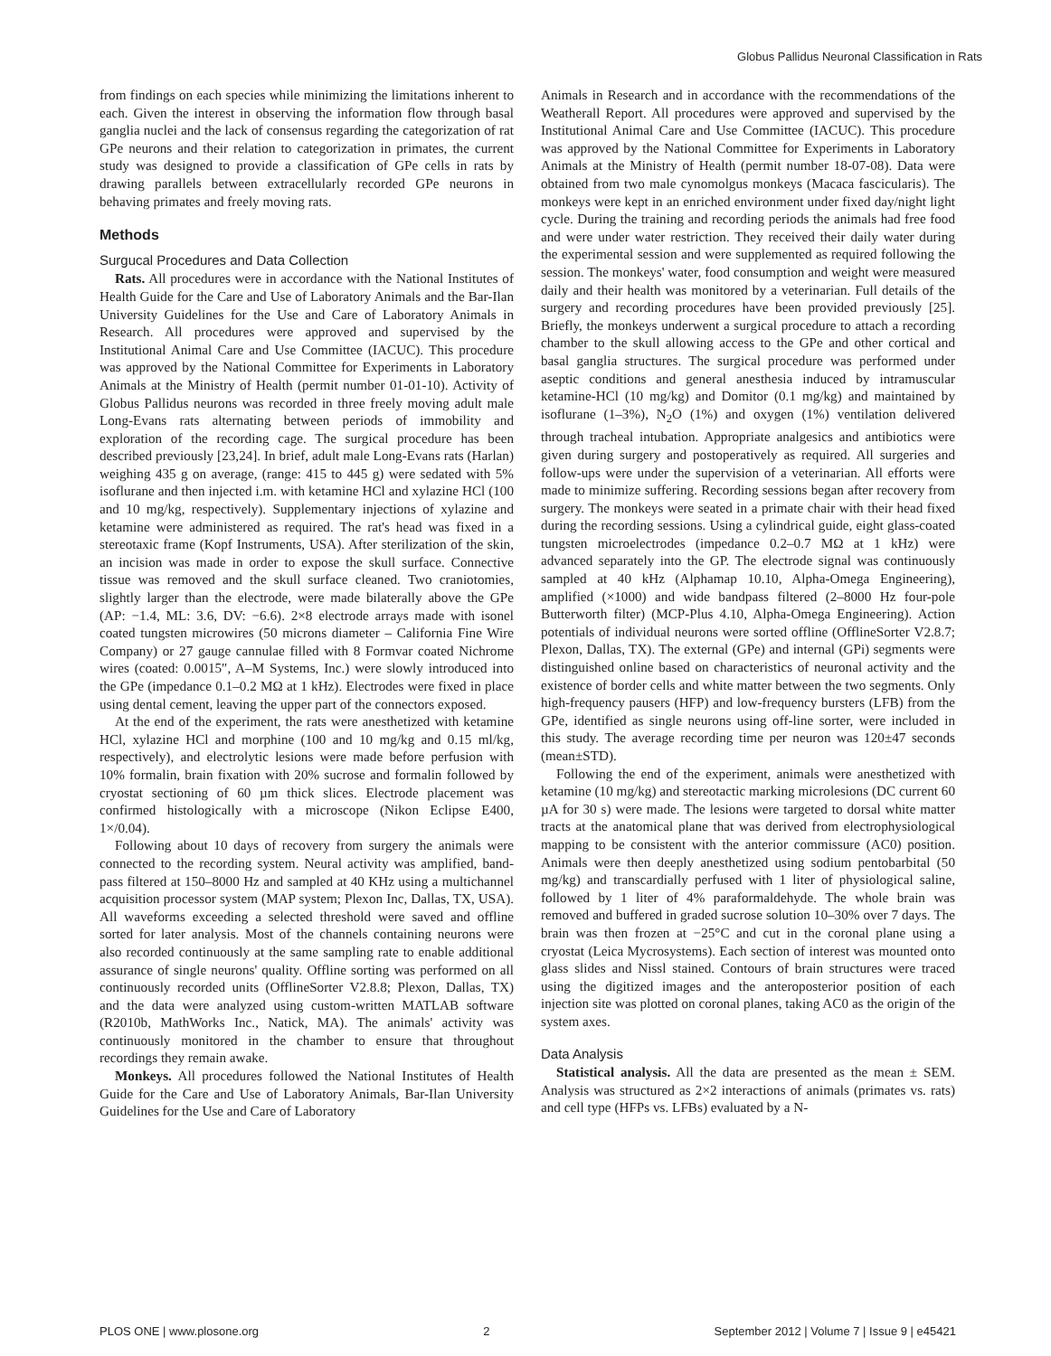Globus Pallidus Neuronal Classification in Rats
from findings on each species while minimizing the limitations inherent to each. Given the interest in observing the information flow through basal ganglia nuclei and the lack of consensus regarding the categorization of rat GPe neurons and their relation to categorization in primates, the current study was designed to provide a classification of GPe cells in rats by drawing parallels between extracellularly recorded GPe neurons in behaving primates and freely moving rats.
Methods
Surgucal Procedures and Data Collection
Rats. All procedures were in accordance with the National Institutes of Health Guide for the Care and Use of Laboratory Animals and the Bar-Ilan University Guidelines for the Use and Care of Laboratory Animals in Research. All procedures were approved and supervised by the Institutional Animal Care and Use Committee (IACUC). This procedure was approved by the National Committee for Experiments in Laboratory Animals at the Ministry of Health (permit number 01-01-10). Activity of Globus Pallidus neurons was recorded in three freely moving adult male Long-Evans rats alternating between periods of immobility and exploration of the recording cage. The surgical procedure has been described previously [23,24]. In brief, adult male Long-Evans rats (Harlan) weighing 435 g on average, (range: 415 to 445 g) were sedated with 5% isoflurane and then injected i.m. with ketamine HCl and xylazine HCl (100 and 10 mg/kg, respectively). Supplementary injections of xylazine and ketamine were administered as required. The rat's head was fixed in a stereotaxic frame (Kopf Instruments, USA). After sterilization of the skin, an incision was made in order to expose the skull surface. Connective tissue was removed and the skull surface cleaned. Two craniotomies, slightly larger than the electrode, were made bilaterally above the GPe (AP: −1.4, ML: 3.6, DV: −6.6). 2×8 electrode arrays made with isonel coated tungsten microwires (50 microns diameter – California Fine Wire Company) or 27 gauge cannulae filled with 8 Formvar coated Nichrome wires (coated: 0.0015″, A–M Systems, Inc.) were slowly introduced into the GPe (impedance 0.1–0.2 MΩ at 1 kHz). Electrodes were fixed in place using dental cement, leaving the upper part of the connectors exposed.
At the end of the experiment, the rats were anesthetized with ketamine HCl, xylazine HCl and morphine (100 and 10 mg/kg and 0.15 ml/kg, respectively), and electrolytic lesions were made before perfusion with 10% formalin, brain fixation with 20% sucrose and formalin followed by cryostat sectioning of 60 µm thick slices. Electrode placement was confirmed histologically with a microscope (Nikon Eclipse E400, 1×/0.04).
Following about 10 days of recovery from surgery the animals were connected to the recording system. Neural activity was amplified, band-pass filtered at 150–8000 Hz and sampled at 40 KHz using a multichannel acquisition processor system (MAP system; Plexon Inc, Dallas, TX, USA). All waveforms exceeding a selected threshold were saved and offline sorted for later analysis. Most of the channels containing neurons were also recorded continuously at the same sampling rate to enable additional assurance of single neurons' quality. Offline sorting was performed on all continuously recorded units (OfflineSorter V2.8.8; Plexon, Dallas, TX) and the data were analyzed using custom-written MATLAB software (R2010b, MathWorks Inc., Natick, MA). The animals' activity was continuously monitored in the chamber to ensure that throughout recordings they remain awake.
Monkeys. All procedures followed the National Institutes of Health Guide for the Care and Use of Laboratory Animals, Bar-Ilan University Guidelines for the Use and Care of Laboratory
Animals in Research and in accordance with the recommendations of the Weatherall Report. All procedures were approved and supervised by the Institutional Animal Care and Use Committee (IACUC). This procedure was approved by the National Committee for Experiments in Laboratory Animals at the Ministry of Health (permit number 18-07-08). Data were obtained from two male cynomolgus monkeys (Macaca fascicularis). The monkeys were kept in an enriched environment under fixed day/night light cycle. During the training and recording periods the animals had free food and were under water restriction. They received their daily water during the experimental session and were supplemented as required following the session. The monkeys' water, food consumption and weight were measured daily and their health was monitored by a veterinarian. Full details of the surgery and recording procedures have been provided previously [25]. Briefly, the monkeys underwent a surgical procedure to attach a recording chamber to the skull allowing access to the GPe and other cortical and basal ganglia structures. The surgical procedure was performed under aseptic conditions and general anesthesia induced by intramuscular ketamine-HCl (10 mg/kg) and Domitor (0.1 mg/kg) and maintained by isoflurane (1–3%), N<sub>2</sub>O (1%) and oxygen (1%) ventilation delivered through tracheal intubation. Appropriate analgesics and antibiotics were given during surgery and postoperatively as required. All surgeries and follow-ups were under the supervision of a veterinarian. All efforts were made to minimize suffering. Recording sessions began after recovery from surgery. The monkeys were seated in a primate chair with their head fixed during the recording sessions. Using a cylindrical guide, eight glass-coated tungsten microelectrodes (impedance 0.2–0.7 MΩ at 1 kHz) were advanced separately into the GP. The electrode signal was continuously sampled at 40 kHz (Alphamap 10.10, Alpha-Omega Engineering), amplified (×1000) and wide bandpass filtered (2–8000 Hz four-pole Butterworth filter) (MCP-Plus 4.10, Alpha-Omega Engineering). Action potentials of individual neurons were sorted offline (OfflineSorter V2.8.7; Plexon, Dallas, TX). The external (GPe) and internal (GPi) segments were distinguished online based on characteristics of neuronal activity and the existence of border cells and white matter between the two segments. Only high-frequency pausers (HFP) and low-frequency bursters (LFB) from the GPe, identified as single neurons using off-line sorter, were included in this study. The average recording time per neuron was 120±47 seconds (mean±STD).
Following the end of the experiment, animals were anesthetized with ketamine (10 mg/kg) and stereotactic marking microlesions (DC current 60 µA for 30 s) were made. The lesions were targeted to dorsal white matter tracts at the anatomical plane that was derived from electrophysiological mapping to be consistent with the anterior commissure (AC0) position. Animals were then deeply anesthetized using sodium pentobarbital (50 mg/kg) and transcardially perfused with 1 liter of physiological saline, followed by 1 liter of 4% paraformaldehyde. The whole brain was removed and buffered in graded sucrose solution 10–30% over 7 days. The brain was then frozen at −25°C and cut in the coronal plane using a cryostat (Leica Mycrosystems). Each section of interest was mounted onto glass slides and Nissl stained. Contours of brain structures were traced using the digitized images and the anteroposterior position of each injection site was plotted on coronal planes, taking AC0 as the origin of the system axes.
Data Analysis
Statistical analysis. All the data are presented as the mean ± SEM. Analysis was structured as 2×2 interactions of animals (primates vs. rats) and cell type (HFPs vs. LFBs) evaluated by a N-
PLOS ONE | www.plosone.org 2 September 2012 | Volume 7 | Issue 9 | e45421